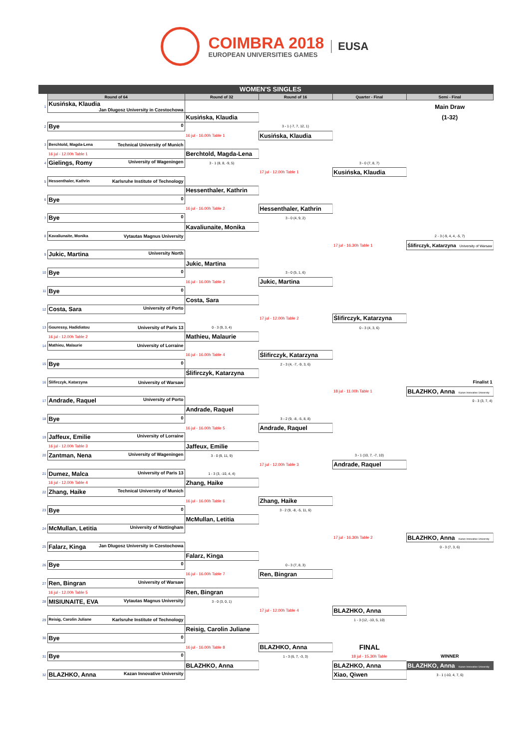COIMBRA 2018
EUROPEAN UNIVERSITIES GAMES
EUSA
| | WOMEN'S SINGLES | | | | |
| | Round of 64 | Round of 32 | Round of 16 | Quarter - Final | Semi - Final |
| 1 | Kusińska, Klaudia Jan Dlugosz University in Czestochowa | | | | Main Draw |
| | | Kusińska, Klaudia | | | (1-32) |
| 2 | Bye 0 | | 3 - 1 (-7, 7, 12, 1) | | |
| | | 16 jul - 16.00h Table 1 | Kusińska, Klaudia | | |
| 3 | Berchtold, Magda-Lena Technical University of Munich | | | | |
| | 16 jul - 12.00h Table 1 | Berchtold, Magda-Lena | | | |
| 4 | Gielings, Romy University of Wageningen | 3 - 1 (8, 8, -9, 5) | | 3 - 0 (7, 8, 7) | |
| | | | 17 jul - 12.00h Table 1 | Kusińska, Klaudia | |
| 5 | Hessenthaler, Kathrin Karlsruhe Institute of Technology | | | | |
| | | Hessenthaler, Kathrin | | | |
| 6 | Bye 0 | | | | |
| | | 16 jul - 16.00h Table 2 | Hessenthaler, Kathrin | | |
| 7 | Bye 0 | | 3 - 0 (4, 9, 2) | | |
| | | Kavaliunaite, Monika | | | |
| 8 | Kavaliunaite, Monika Vytautas Magnus University | | | | 2 - 3 (-9, 4, 4, -5, 7) |
| | | | | 17 jul - 16.30h Table 1 | Ślifirczyk, Katarzyna University of Warsaw |
| 9 | Jukic, Martina University North | | | | |
| | | Jukic, Martina | | | |
| 10 | Bye 0 | | 3 - 0 (5, 1, 6) | | |
| | | 16 jul - 16.00h Table 3 | Jukic, Martina | | |
| 11 | Bye 0 | | | | |
| | | Costa, Sara | | | |
| 12 | Costa, Sara University of Porto | | | | |
| | | | 17 jul - 12.00h Table 2 | Ślifirczyk, Katarzyna | |
| 13 | Gouressy, Hadidiatou University of Paris 13 | 0 - 3 (9, 3, 4) | | 0 - 3 (4, 3, 6) | |
| | 16 jul - 12.00h Table 2 | Mathieu, Malaurie | | | |
| 14 | Mathieu, Malaurie University of Lorraine | | | | |
| | | 16 jul - 16.00h Table 4 | Ślifirczyk, Katarzyna | | |
| 15 | Bye 0 | | 2 - 3 (4, -7, -9, 3, 6) | | |
| | | Ślifirczyk, Katarzyna | | | |
| 16 | Ślifirczyk, Katarzyna University of Warsaw | | | | Finalist 1 |
| | | | | 18 jul - 11.00h Table 1 | BLAZHKO, Anna Kazan Innovative University |
| 17 | Andrade, Raquel University of Porto | | | | 0 - 3 (3, 7, 4) |
| | | Andrade, Raquel | | | |
| 18 | Bye 0 | | 3 - 2 (9, -8, -5, 8, 8) | | |
| | | 16 jul - 16.00h Table 5 | Andrade, Raquel | | |
| 19 | Jaffeux, Emilie University of Lorraine | | | | |
| | 16 jul - 12.00h Table 3 | Jaffeux, Emilie | | | |
| 20 | Zantman, Nena University of Wageningen | 3 - 0 (9, 11, 9) | | 3 - 1 (10, 7, -7, 10) | |
| | | | 17 jul - 12.00h Table 3 | Andrade, Raquel | |
| 21 | Dumez, Malca University of Paris 13 | 1 - 3 (3, -10, 4, 4) | | | |
| | 16 jul - 12.00h Table 4 | Zhang, Haike | | | |
| 22 | Zhang, Haike Technical University of Munich | | | | |
| | | 16 jul - 16.00h Table 6 | Zhang, Haike | | |
| 23 | Bye 0 | | 3 - 2 (9, -8, -5, 11, 6) | | |
| | | McMullan, Letitia | | | |
| 24 | McMullan, Letitia University of Nottingham | | | | |
| | | | | 17 jul - 16.30h Table 2 | BLAZHKO, Anna Kazan Innovative University |
| 25 | Falarz, Kinga Jan Dlugosz University in Czestochowa | | | | 0 - 3 (7, 3, 6) |
| | | Falarz, Kinga | | | |
| 26 | Bye 0 | | 0 - 3 (7, 8, 3) | | |
| | | 16 jul - 16.00h Table 7 | Ren, Bingran | | |
| 27 | Ren, Bingran University of Warsaw | | | | |
| | 16 jul - 12.00h Table 5 | Ren, Bingran | | | |
| 28 | MISIUNAITE, EVA Vytautas Magnus University | 3 - 0 (3, 0, 1) | | | |
| | | | 17 jul - 12.00h Table 4 | BLAZHKO, Anna | |
| 29 | Reisig, Carolin Juliane Karlsruhe Institute of Technology | | | 1 - 3 (12, -10, 5, 10) | |
| | | Reisig, Carolin Juliane | | | |
| 30 | Bye 0 | | | | |
| | | 16 jul - 16.00h Table 8 | BLAZHKO, Anna | FINAL | |
| 31 | Bye 0 | | 1 - 3 (6, 7, -3, 3) | 18 jul - 15.30h Table | WINNER |
| | | BLAZHKO, Anna | | BLAZHKO, Anna | BLAZHKO, Anna Kazan Innovative University |
| 32 | BLAZHKO, Anna Kazan Innovative University | | | Xiao, Qiwen | 3 - 1 (-10, 4, 7, 6) |